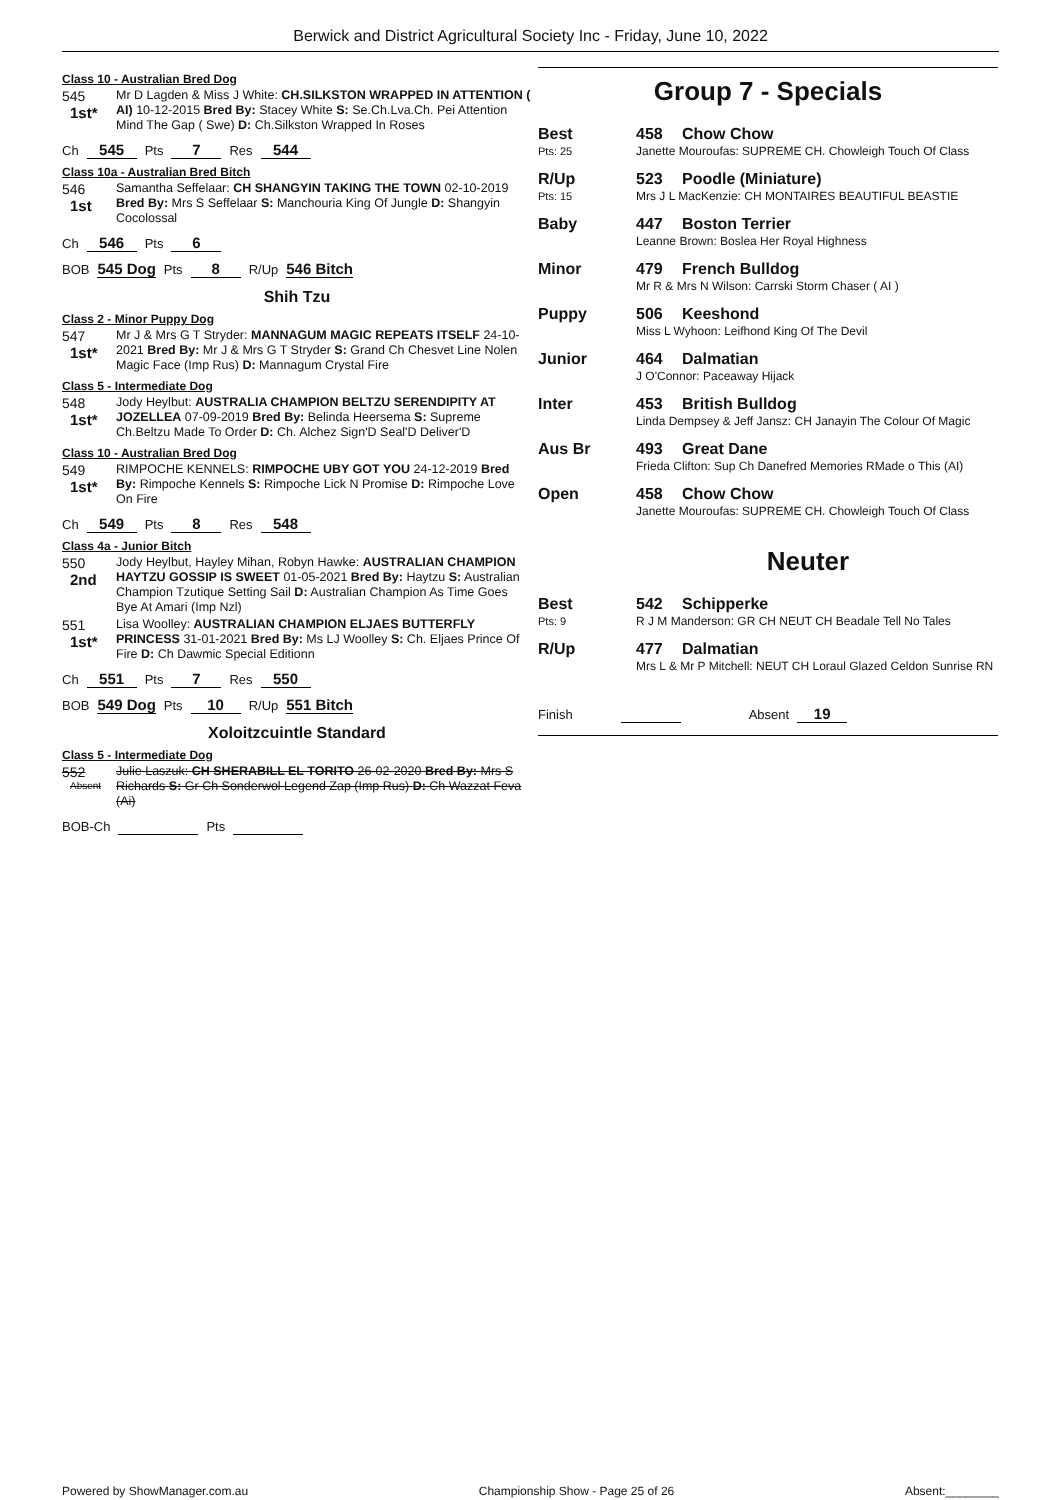Berwick and District Agricultural Society Inc - Friday, June 10, 2022
Class 10 - Australian Bred Dog
545
1st*
Mr D Lagden & Miss J White: CH.SILKSTON WRAPPED IN ATTENTION ( AI) 10-12-2015 Bred By: Stacey White S: Se.Ch.Lva.Ch. Pei Attention Mind The Gap ( Swe) D: Ch.Silkston Wrapped In Roses
Ch 545 Pts 7 Res 544
Class 10a - Australian Bred Bitch
546
1st
Samantha Seffelaar: CH SHANGYIN TAKING THE TOWN 02-10-2019 Bred By: Mrs S Seffelaar S: Manchouria King Of Jungle D: Shangyin Cocolossal
Ch 546 Pts 6
BOB 545 Dog Pts 8 R/Up 546 Bitch
Shih Tzu
Class 2 - Minor Puppy Dog
547
1st*
Mr J & Mrs G T Stryder: MANNAGUM MAGIC REPEATS ITSELF 24-10-2021 Bred By: Mr J & Mrs G T Stryder S: Grand Ch Chesvet Line Nolen Magic Face (Imp Rus) D: Mannagum Crystal Fire
Class 5 - Intermediate Dog
548
1st*
Jody Heylbut: AUSTRALIA CHAMPION BELTZU SERENDIPITY AT JOZELLEA 07-09-2019 Bred By: Belinda Heersema S: Supreme Ch.Beltzu Made To Order D: Ch. Alchez Sign'D Seal'D Deliver'D
Class 10 - Australian Bred Dog
549
1st*
RIMPOCHE KENNELS: RIMPOCHE UBY GOT YOU 24-12-2019 Bred By: Rimpoche Kennels S: Rimpoche Lick N Promise D: Rimpoche Love On Fire
Ch 549 Pts 8 Res 548
Class 4a - Junior Bitch
550
2nd
Jody Heylbut, Hayley Mihan, Robyn Hawke: AUSTRALIAN CHAMPION HAYTZU GOSSIP IS SWEET 01-05-2021 Bred By: Haytzu S: Australian Champion Tzutique Setting Sail D: Australian Champion As Time Goes Bye At Amari (Imp Nzl)
551
1st*
Lisa Woolley: AUSTRALIAN CHAMPION ELJAES BUTTERFLY PRINCESS 31-01-2021 Bred By: Ms LJ Woolley S: Ch. Eljaes Prince Of Fire D: Ch Dawmic Special Editionn
Ch 551 Pts 7 Res 550
BOB 549 Dog Pts 10 R/Up 551 Bitch
Xoloitzcuintle Standard
Class 5 - Intermediate Dog
552
Absent
Julie Laszuk: CH SHERABILL EL TORITO 26-02-2020 Bred By: Mrs S Richards S: Gr Ch Sonderwol Legend Zap (Imp Rus) D: Ch Wazzat Feva (Ai)
BOB-Ch Pts
Group 7 - Specials
Best
Pts: 25
458 Chow Chow
Janette Mouroufas: SUPREME CH. Chowleigh Touch Of Class
R/Up
Pts: 15
523 Poodle (Miniature)
Mrs J L MacKenzie: CH MONTAIRES BEAUTIFUL BEASTIE
Baby 447 Boston Terrier
Leanne Brown: Boslea Her Royal Highness
Minor 479 French Bulldog
Mr R & Mrs N Wilson: Carrski Storm Chaser ( AI )
Puppy 506 Keeshond
Miss L Wyhoon: Leifhond King Of The Devil
Junior 464 Dalmatian
J O'Connor: Paceaway Hijack
Inter 453 British Bulldog
Linda Dempsey & Jeff Jansz: CH Janayin The Colour Of Magic
Aus Br 493 Great Dane
Frieda Clifton: Sup Ch Danefred Memories RMade o This (AI)
Open 458 Chow Chow
Janette Mouroufas: SUPREME CH. Chowleigh Touch Of Class
Neuter
Best
Pts: 9
542 Schipperke
R J M Manderson: GR CH NEUT CH Beadale Tell No Tales
R/Up 477 Dalmatian
Mrs L & Mr P Mitchell: NEUT CH Loraul Glazed Celdon Sunrise RN
Finish Absent 19
Powered by ShowManager.com.au Championship Show - Page 25 of 26 Absent:________